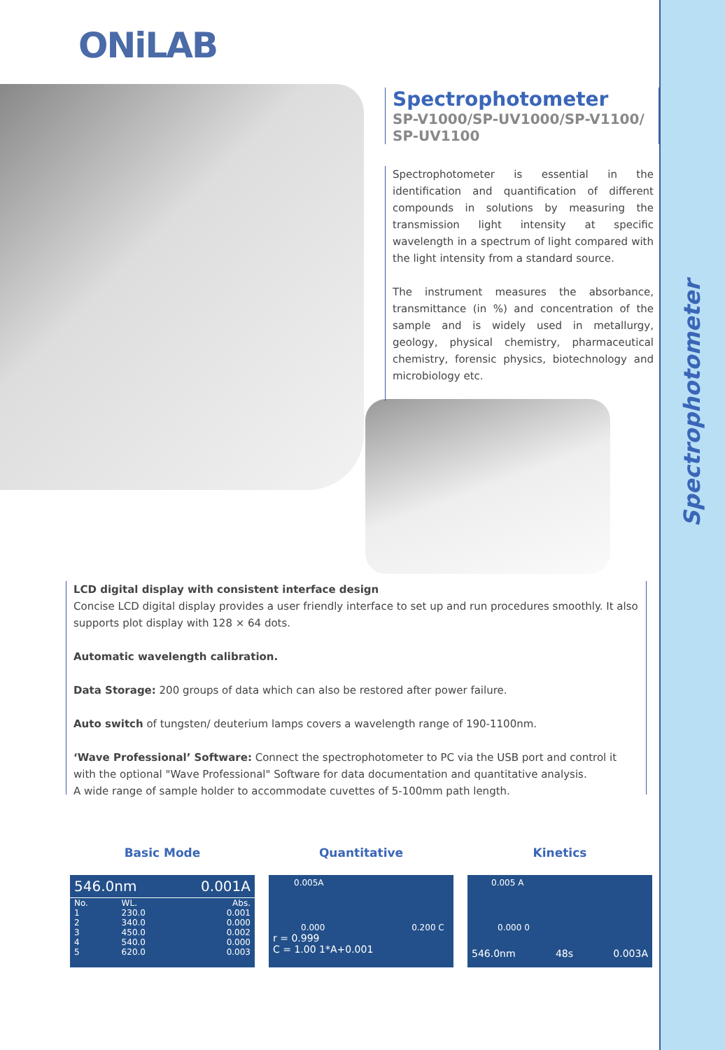Spectrophotometer
ONiLAB
Spectrophotometer
SP-V1000/SP-UV1000/SP-V1100/ SP-UV1100
Spectrophotometer is essential in the identification and quantification of different compounds in solutions by measuring the transmission light intensity at specific wavelength in a spectrum of light compared with the light intensity from a standard source.
The instrument measures the absorbance, transmittance (in %) and concentration of the sample and is widely used in metallurgy, geology, physical chemistry, pharmaceutical chemistry, forensic physics, biotechnology and microbiology etc.
LCD digital display with consistent interface design
Concise LCD digital display provides a user friendly interface to set up and run procedures smoothly. It also supports plot display with 128 × 64 dots.
Automatic wavelength calibration.
Data Storage: 200 groups of data which can also be restored after power failure.
Auto switch of tungsten/ deuterium lamps covers a wavelength range of 190-1100nm.
‘Wave Professional’ Software: Connect the spectrophotometer to PC via the USB port and control it with the optional "Wave Professional" Software for data documentation and quantitative analysis.
A wide range of sample holder to accommodate cuvettes of 5-100mm path length.
Basic Mode
546.0nm 0.001A
| No. | WL. | Abs. |
| --- | --- | --- |
| 1 | 230.0 | 0.001 |
| 2 | 340.0 | 0.000 |
| 3 | 450.0 | 0.002 |
| 4 | 540.0 | 0.000 |
| 5 | 620.0 | 0.003 |
Quantitative
0.005A
0.000 0.200 C
r = 0.999
C = 1.00 1*A+0.001
Kinetics
0.005 A
0.000 0
546.0nm 48s 0.003A